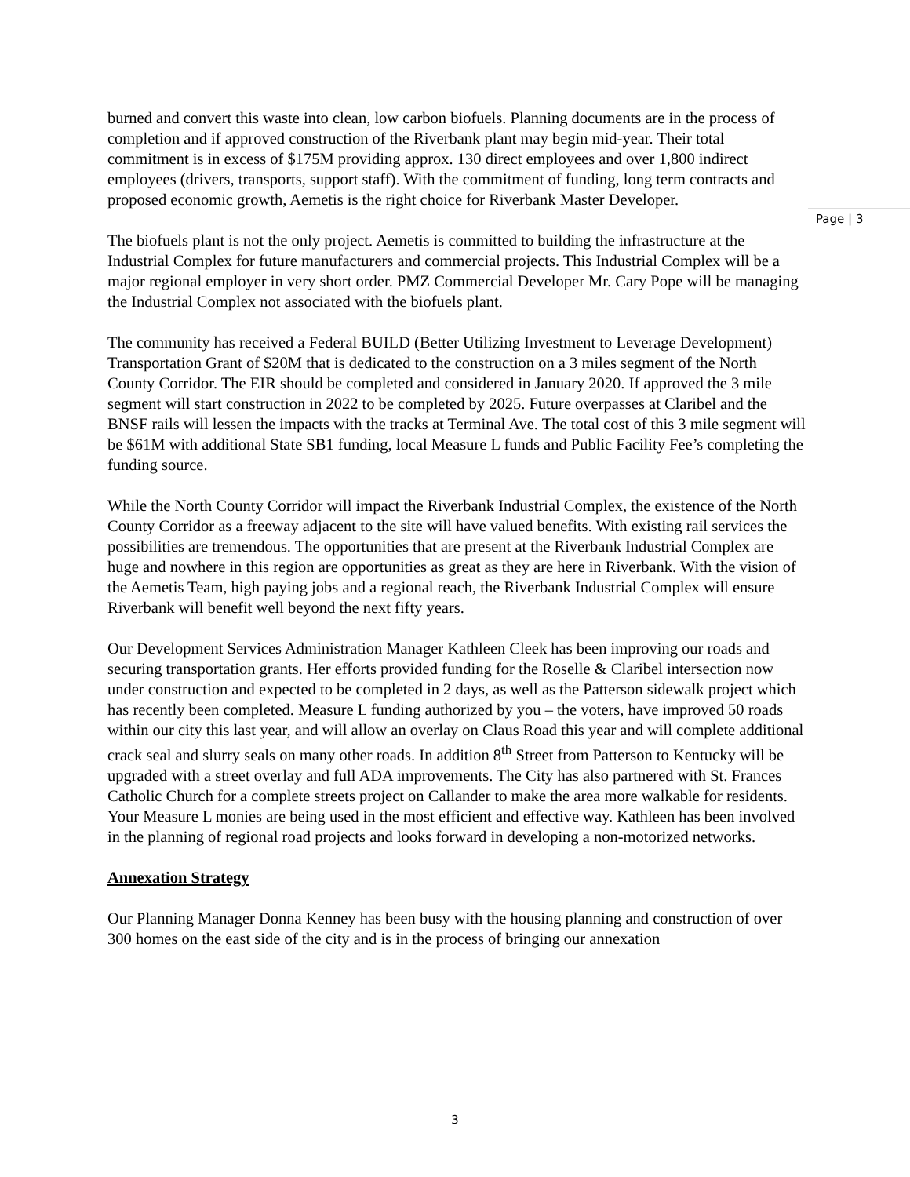burned and convert this waste into clean, low carbon biofuels. Planning documents are in the process of completion and if approved construction of the Riverbank plant may begin mid-year. Their total commitment is in excess of $175M providing approx. 130 direct employees and over 1,800 indirect employees (drivers, transports, support staff). With the commitment of funding, long term contracts and proposed economic growth, Aemetis is the right choice for Riverbank Master Developer.
The biofuels plant is not the only project. Aemetis is committed to building the infrastructure at the Industrial Complex for future manufacturers and commercial projects. This Industrial Complex will be a major regional employer in very short order. PMZ Commercial Developer Mr. Cary Pope will be managing the Industrial Complex not associated with the biofuels plant.
The community has received a Federal BUILD (Better Utilizing Investment to Leverage Development) Transportation Grant of $20M that is dedicated to the construction on a 3 miles segment of the North County Corridor. The EIR should be completed and considered in January 2020. If approved the 3 mile segment will start construction in 2022 to be completed by 2025. Future overpasses at Claribel and the BNSF rails will lessen the impacts with the tracks at Terminal Ave. The total cost of this 3 mile segment will be $61M with additional State SB1 funding, local Measure L funds and Public Facility Fee’s completing the funding source.
While the North County Corridor will impact the Riverbank Industrial Complex, the existence of the North County Corridor as a freeway adjacent to the site will have valued benefits. With existing rail services the possibilities are tremendous. The opportunities that are present at the Riverbank Industrial Complex are huge and nowhere in this region are opportunities as great as they are here in Riverbank. With the vision of the Aemetis Team, high paying jobs and a regional reach, the Riverbank Industrial Complex will ensure Riverbank will benefit well beyond the next fifty years.
Our Development Services Administration Manager Kathleen Cleek has been improving our roads and securing transportation grants. Her efforts provided funding for the Roselle & Claribel intersection now under construction and expected to be completed in 2 days, as well as the Patterson sidewalk project which has recently been completed. Measure L funding authorized by you – the voters, have improved 50 roads within our city this last year, and will allow an overlay on Claus Road this year and will complete additional crack seal and slurry seals on many other roads. In addition 8<sup>th</sup> Street from Patterson to Kentucky will be upgraded with a street overlay and full ADA improvements. The City has also partnered with St. Frances Catholic Church for a complete streets project on Callander to make the area more walkable for residents. Your Measure L monies are being used in the most efficient and effective way. Kathleen has been involved in the planning of regional road projects and looks forward in developing a non-motorized networks.
Annexation Strategy
Our Planning Manager Donna Kenney has been busy with the housing planning and construction of over 300 homes on the east side of the city and is in the process of bringing our annexation
Page | 3
3